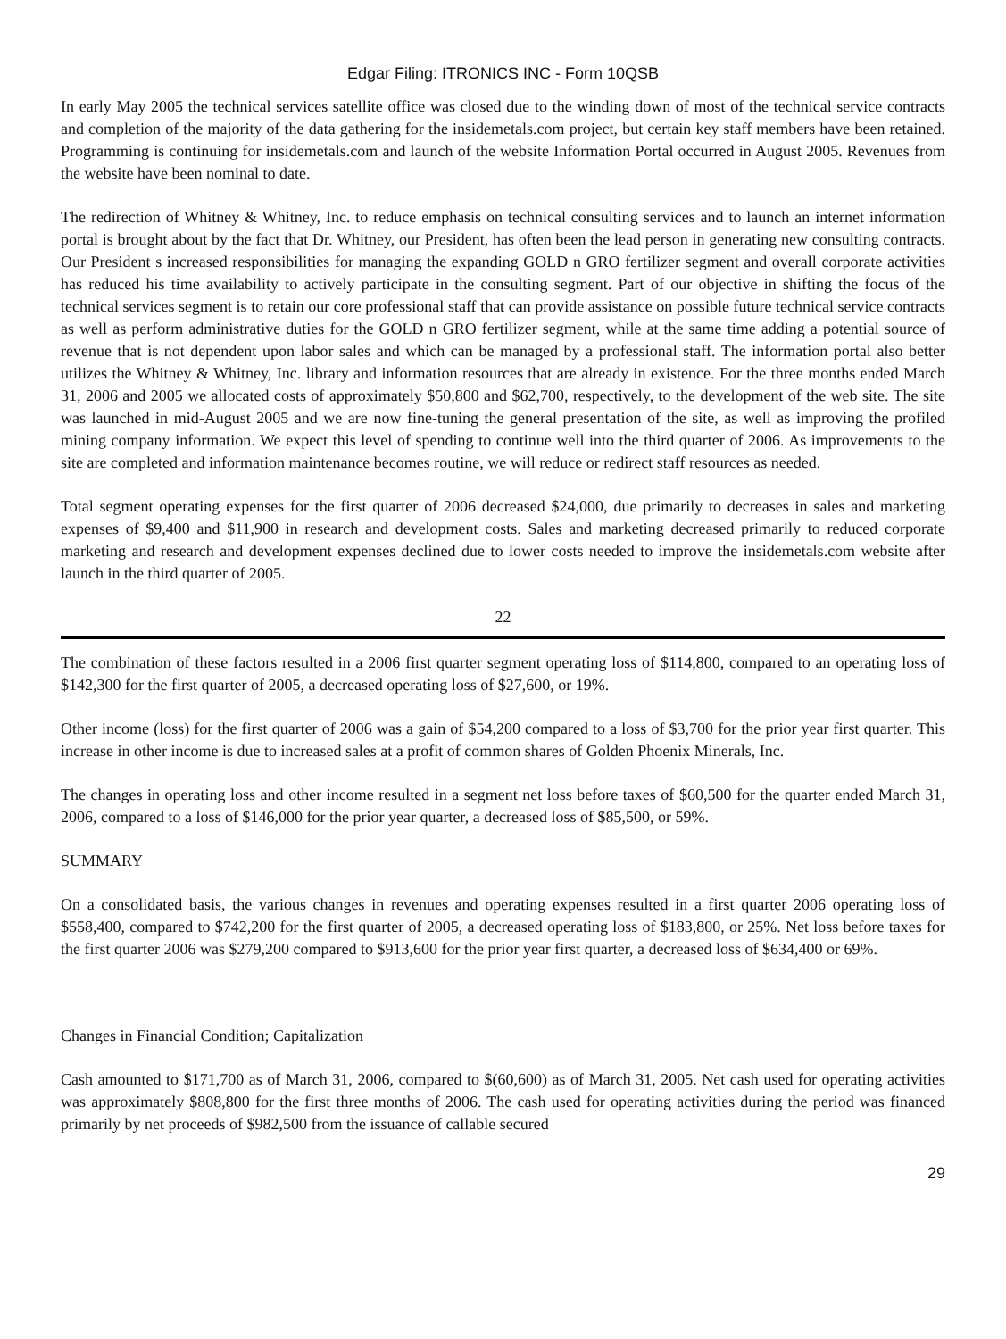Edgar Filing: ITRONICS INC - Form 10QSB
In early May 2005 the technical services satellite office was closed due to the winding down of most of the technical service contracts and completion of the majority of the data gathering for the insidemetals.com project, but certain key staff members have been retained. Programming is continuing for insidemetals.com and launch of the website Information Portal occurred in August 2005. Revenues from the website have been nominal to date.
The redirection of Whitney & Whitney, Inc. to reduce emphasis on technical consulting services and to launch an internet information portal is brought about by the fact that Dr. Whitney, our President, has often been the lead person in generating new consulting contracts. Our President s increased responsibilities for managing the expanding GOLD n GRO fertilizer segment and overall corporate activities has reduced his time availability to actively participate in the consulting segment. Part of our objective in shifting the focus of the technical services segment is to retain our core professional staff that can provide assistance on possible future technical service contracts as well as perform administrative duties for the GOLD n GRO fertilizer segment, while at the same time adding a potential source of revenue that is not dependent upon labor sales and which can be managed by a professional staff. The information portal also better utilizes the Whitney & Whitney, Inc. library and information resources that are already in existence. For the three months ended March 31, 2006 and 2005 we allocated costs of approximately $50,800 and $62,700, respectively, to the development of the web site. The site was launched in mid-August 2005 and we are now fine-tuning the general presentation of the site, as well as improving the profiled mining company information. We expect this level of spending to continue well into the third quarter of 2006. As improvements to the site are completed and information maintenance becomes routine, we will reduce or redirect staff resources as needed.
Total segment operating expenses for the first quarter of 2006 decreased $24,000, due primarily to decreases in sales and marketing expenses of $9,400 and $11,900 in research and development costs. Sales and marketing decreased primarily to reduced corporate marketing and research and development expenses declined due to lower costs needed to improve the insidemetals.com website after launch in the third quarter of 2005.
22
The combination of these factors resulted in a 2006 first quarter segment operating loss of $114,800, compared to an operating loss of $142,300 for the first quarter of 2005, a decreased operating loss of $27,600, or 19%.
Other income (loss) for the first quarter of 2006 was a gain of $54,200 compared to a loss of $3,700 for the prior year first quarter. This increase in other income is due to increased sales at a profit of common shares of Golden Phoenix Minerals, Inc.
The changes in operating loss and other income resulted in a segment net loss before taxes of $60,500 for the quarter ended March 31, 2006, compared to a loss of $146,000 for the prior year quarter, a decreased loss of $85,500, or 59%.
SUMMARY
On a consolidated basis, the various changes in revenues and operating expenses resulted in a first quarter 2006 operating loss of $558,400, compared to $742,200 for the first quarter of 2005, a decreased operating loss of $183,800, or 25%. Net loss before taxes for the first quarter 2006 was $279,200 compared to $913,600 for the prior year first quarter, a decreased loss of $634,400 or 69%.
Changes in Financial Condition; Capitalization
Cash amounted to $171,700 as of March 31, 2006, compared to $(60,600) as of March 31, 2005. Net cash used for operating activities was approximately $808,800 for the first three months of 2006. The cash used for operating activities during the period was financed primarily by net proceeds of $982,500 from the issuance of callable secured
29